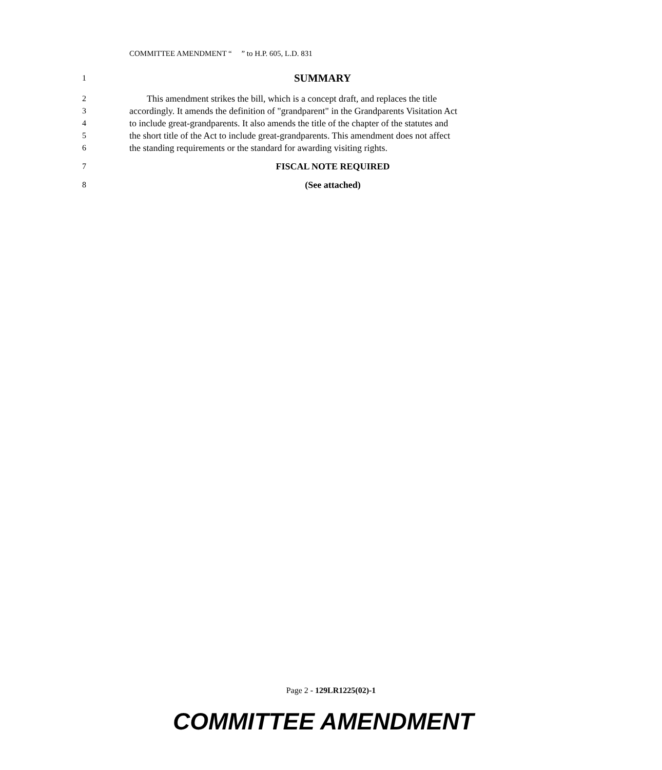COMMITTEE AMENDMENT “ ” to H.P. 605, L.D. 831
1 SUMMARY
2 This amendment strikes the bill, which is a concept draft, and replaces the title
3 accordingly. It amends the definition of "grandparent" in the Grandparents Visitation Act
4 to include great-grandparents. It also amends the title of the chapter of the statutes and
5 the short title of the Act to include great-grandparents. This amendment does not affect
6 the standing requirements or the standard for awarding visiting rights.
7 FISCAL NOTE REQUIRED
8 (See attached)
Page 2 - 129LR1225(02)-1
COMMITTEE AMENDMENT